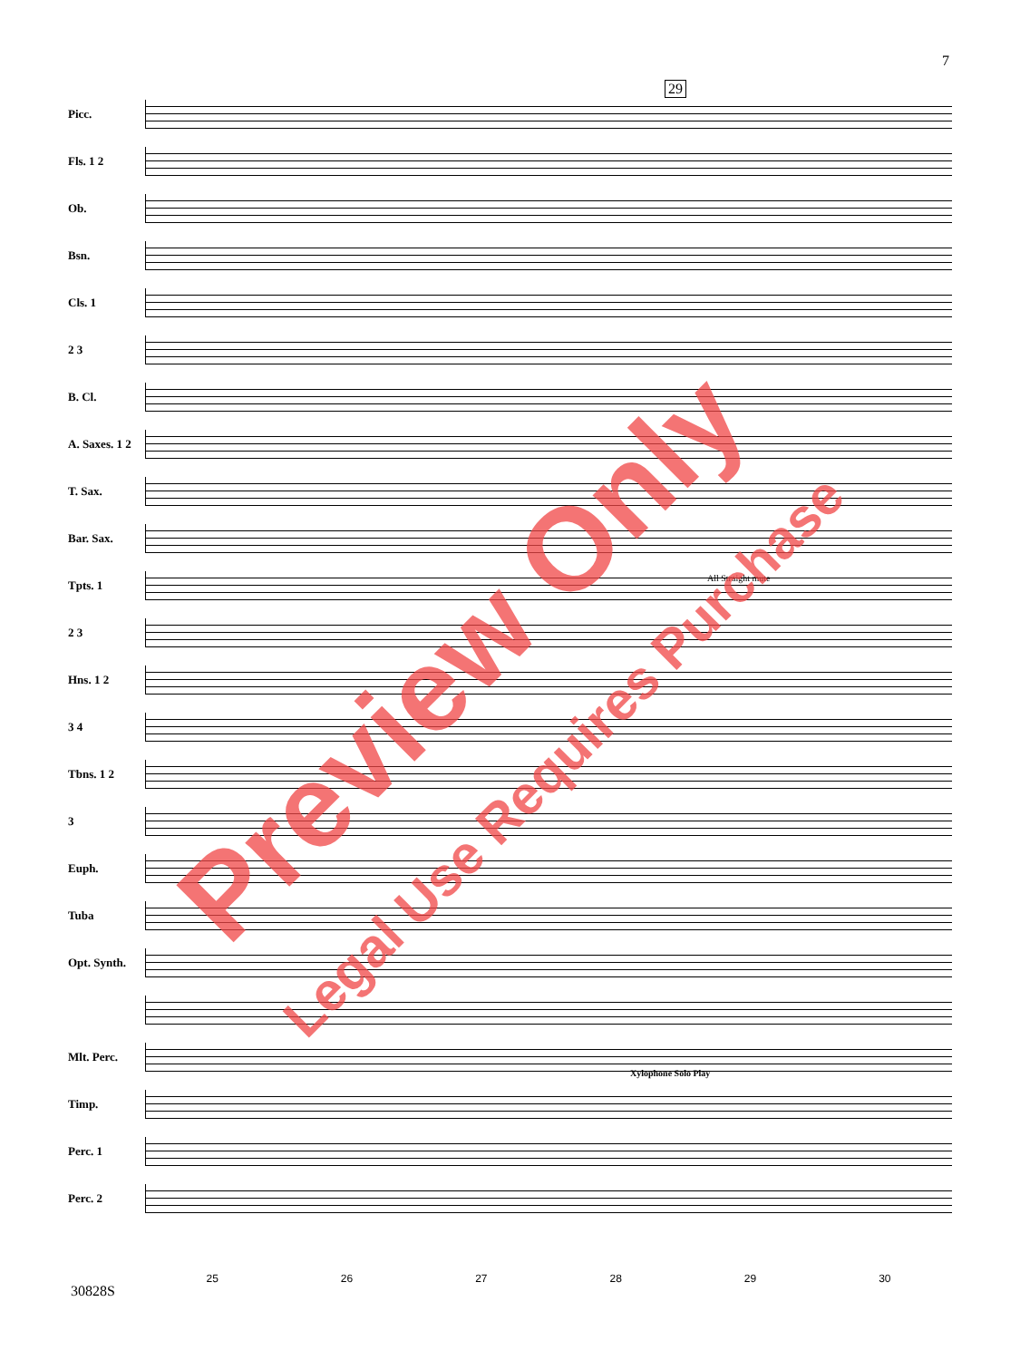7
Picc.
Fls. 1 2
Ob.
Bsn.
Cls. 1
2 3
B. Cl.
A. Saxes. 1 2
T. Sax.
Bar. Sax.
Tpts. 1
2 3
Hns. 1 2
3 4
Tbns. 1 2
3
Euph.
Tuba
Opt. Synth.
Mlt. Perc.
Timp.
Perc. 1
Perc. 2
29
All Straight mute
Xylophone Solo Play
25 26 27 28 29 30
30828S
Preview Only
Legal Use Requires Purchase